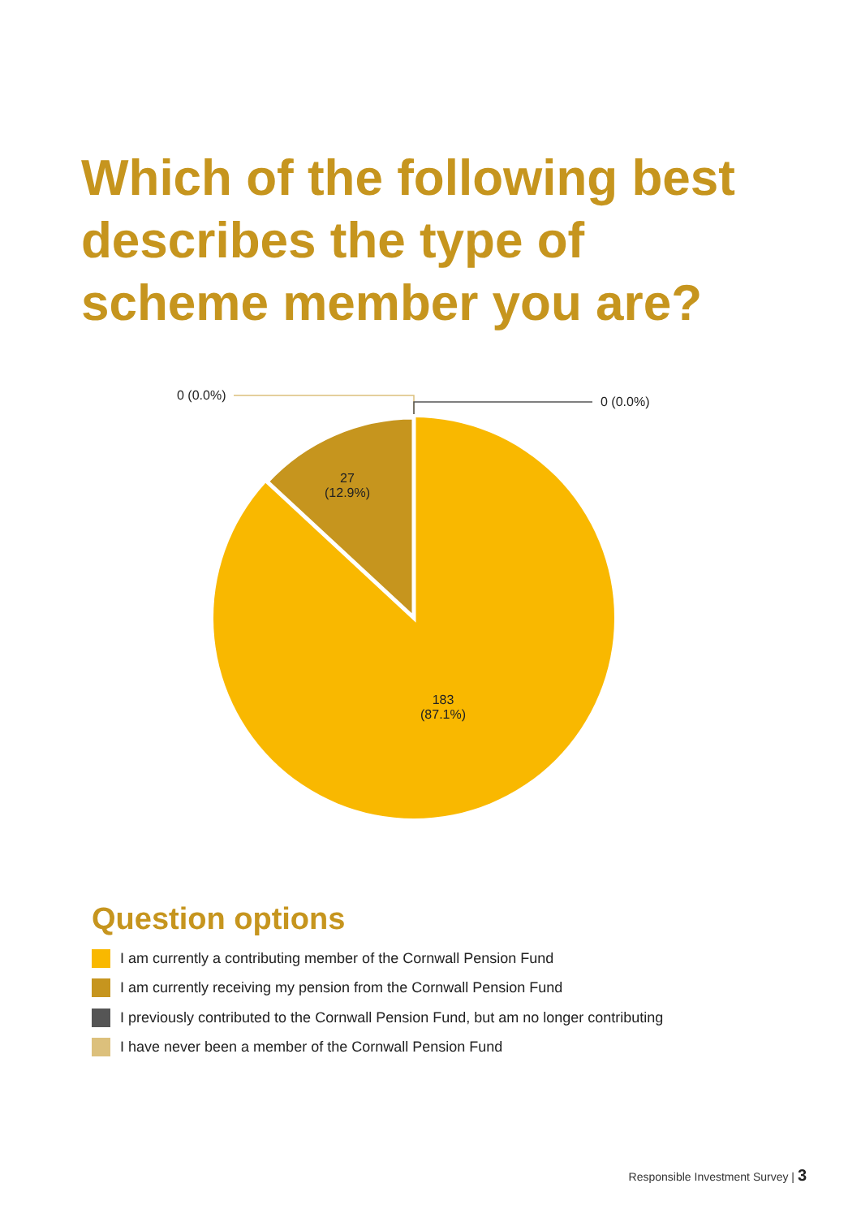Which of the following best describes the type of scheme member you are?
0 (0.0%) 0 (0.0%)
27
(12.9%)
183
(87.1%)
Question options
I am currently a contributing member of the Cornwall Pension Fund
I am currently receiving my pension from the Cornwall Pension Fund
I previously contributed to the Cornwall Pension Fund, but am no longer contributing
I have never been a member of the Cornwall Pension Fund
Responsible Investment Survey | 3